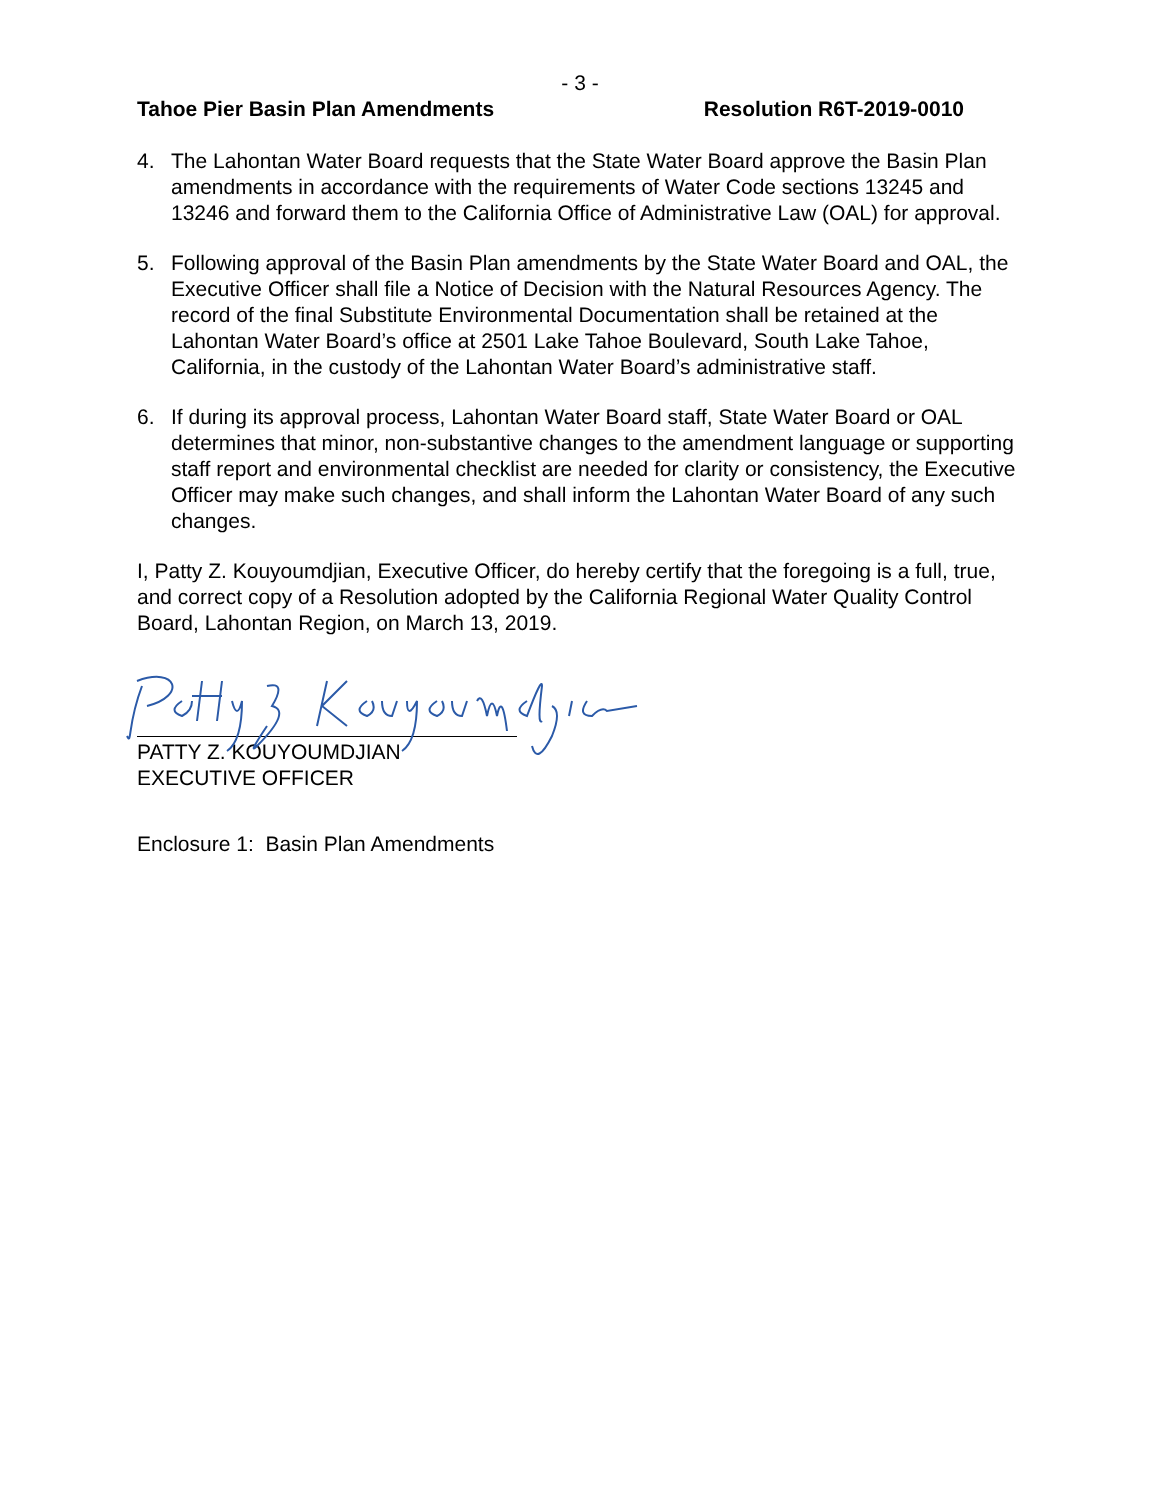- 3 -
Tahoe Pier Basin Plan Amendments Resolution R6T-2019-0010
4. The Lahontan Water Board requests that the State Water Board approve the Basin Plan amendments in accordance with the requirements of Water Code sections 13245 and 13246 and forward them to the California Office of Administrative Law (OAL) for approval.
5. Following approval of the Basin Plan amendments by the State Water Board and OAL, the Executive Officer shall file a Notice of Decision with the Natural Resources Agency. The record of the final Substitute Environmental Documentation shall be retained at the Lahontan Water Board’s office at 2501 Lake Tahoe Boulevard, South Lake Tahoe, California, in the custody of the Lahontan Water Board’s administrative staff.
6. If during its approval process, Lahontan Water Board staff, State Water Board or OAL determines that minor, non-substantive changes to the amendment language or supporting staff report and environmental checklist are needed for clarity or consistency, the Executive Officer may make such changes, and shall inform the Lahontan Water Board of any such changes.
I, Patty Z. Kouyoumdjian, Executive Officer, do hereby certify that the foregoing is a full, true, and correct copy of a Resolution adopted by the California Regional Water Quality Control Board, Lahontan Region, on March 13, 2019.
PATTY Z. KOUYOUMDJIAN
EXECUTIVE OFFICER
Enclosure 1: Basin Plan Amendments